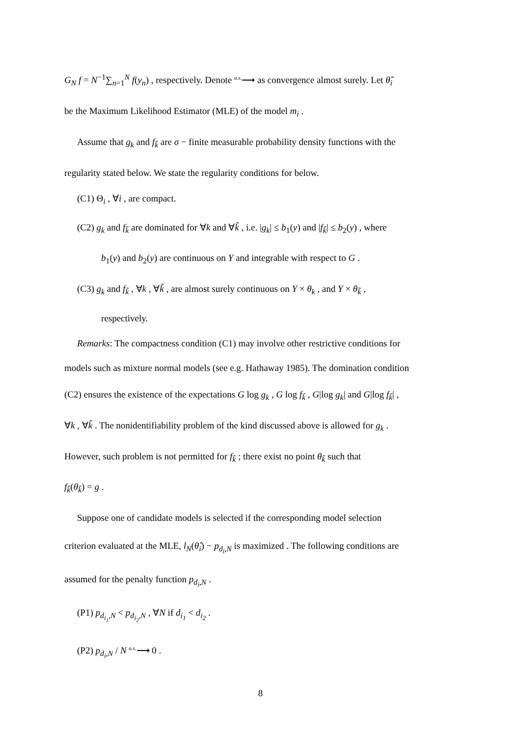G<sub>N</sub> f = N<sup>−1</sup>∑<sub>n=1</sub><sup>N</sup> f(y<sub>n</sub>) , respectively. Denote <sup>a.s.</sup>⟶ as convergence almost surely. Let θ̂<sub>i</sub>
be the Maximum Likelihood Estimator (MLE) of the model m<sub>i</sub> .
Assume that g<sub>k</sub> and f<sub>k̃</sub> are σ − finite measurable probability density functions with the
regularity stated below. We state the regularity conditions for below.
(C1) Θ<sub>i</sub> , ∀i , are compact.
(C2) g<sub>k</sub> and f<sub>k̃</sub> are dominated for ∀k and ∀k̃ , i.e. |g<sub>k</sub>| ≤ b<sub>1</sub>(y) and |f<sub>k̃</sub>| ≤ b<sub>2</sub>(y) , where
b<sub>1</sub>(y) and b<sub>2</sub>(y) are continuous on Y and integrable with respect to G .
(C3) g<sub>k</sub> and f<sub>k̃</sub> , ∀k , ∀k̃ , are almost surely continuous on Y × θ<sub>k</sub> , and Y × θ<sub>k̃</sub> ,
respectively.
Remarks: The compactness condition (C1) may involve other restrictive conditions for
models such as mixture normal models (see e.g. Hathaway 1985). The domination condition
(C2) ensures the existence of the expectations G log g<sub>k</sub> , G log f<sub>k̃</sub> , G|log g<sub>k</sub>| and G|log f<sub>k̃</sub>| ,
∀k , ∀k̃ . The nonidentifiability problem of the kind discussed above is allowed for g<sub>k</sub> .
However, such problem is not permitted for f<sub>k̃</sub> ; there exist no point θ<sub>k̃</sub> such that
f<sub>k̃</sub>(θ<sub>k̃</sub>) = g .
Suppose one of candidate models is selected if the corresponding model selection
criterion evaluated at the MLE, l<sub>N</sub>(θ̂<sub>i</sub>) − p<sub>d<sub>i</sub>,N</sub> is maximized . The following conditions are
assumed for the penalty function p<sub>d<sub>i</sub>,N</sub> .
(P1) p<sub>d<sub>i<sub>1</sub></sub>,N</sub> < p<sub>d<sub>i<sub>2</sub></sub>,N</sub> , ∀N if d<sub>i<sub>1</sub></sub> < d<sub>i<sub>2</sub></sub> .
(P2) p<sub>d<sub>i</sub>,N</sub> / N <sup>a.s.</sup>⟶ 0 .
8